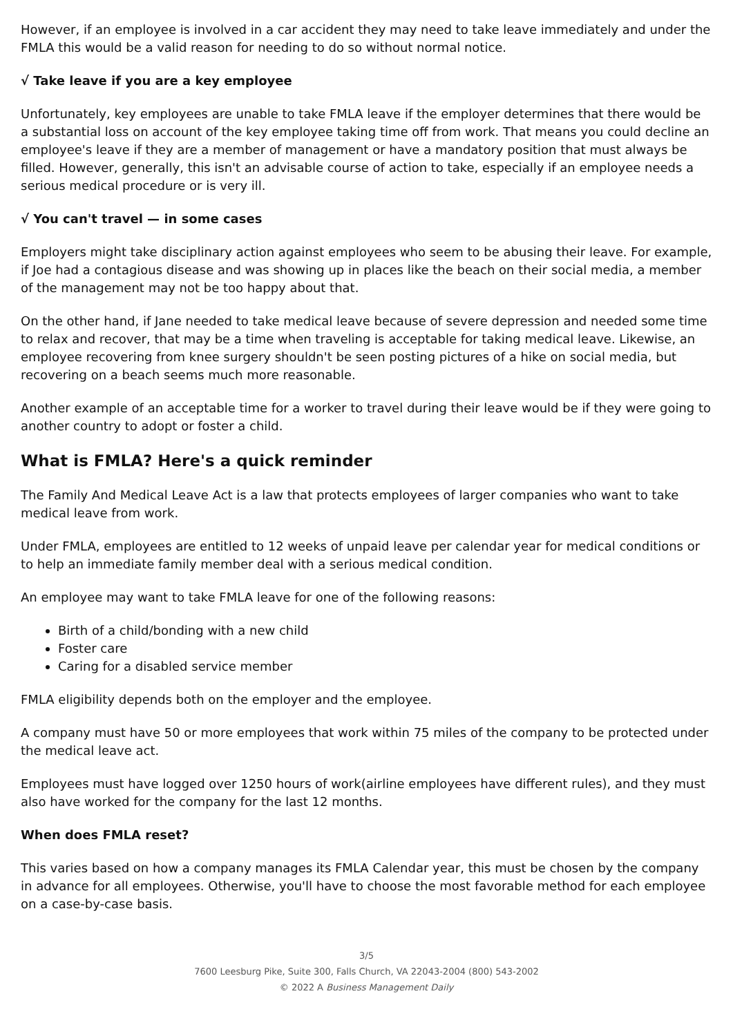However, if an employee is involved in a car accident they may need to take leave immediately and under the FMLA this would be a valid reason for needing to do so without normal notice.
√ Take leave if you are a key employee
Unfortunately, key employees are unable to take FMLA leave if the employer determines that there would be a substantial loss on account of the key employee taking time off from work. That means you could decline an employee's leave if they are a member of management or have a mandatory position that must always be filled. However, generally, this isn't an advisable course of action to take, especially if an employee needs a serious medical procedure or is very ill.
√ You can't travel — in some cases
Employers might take disciplinary action against employees who seem to be abusing their leave. For example, if Joe had a contagious disease and was showing up in places like the beach on their social media, a member of the management may not be too happy about that.
On the other hand, if Jane needed to take medical leave because of severe depression and needed some time to relax and recover, that may be a time when traveling is acceptable for taking medical leave. Likewise, an employee recovering from knee surgery shouldn't be seen posting pictures of a hike on social media, but recovering on a beach seems much more reasonable.
Another example of an acceptable time for a worker to travel during their leave would be if they were going to another country to adopt or foster a child.
What is FMLA? Here's a quick reminder
The Family And Medical Leave Act is a law that protects employees of larger companies who want to take medical leave from work.
Under FMLA, employees are entitled to 12 weeks of unpaid leave per calendar year for medical conditions or to help an immediate family member deal with a serious medical condition.
An employee may want to take FMLA leave for one of the following reasons:
Birth of a child/bonding with a new child
Foster care
Caring for a disabled service member
FMLA eligibility depends both on the employer and the employee.
A company must have 50 or more employees that work within 75 miles of the company to be protected under the medical leave act.
Employees must have logged over 1250 hours of work(airline employees have different rules), and they must also have worked for the company for the last 12 months.
When does FMLA reset?
This varies based on how a company manages its FMLA Calendar year, this must be chosen by the company in advance for all employees. Otherwise, you'll have to choose the most favorable method for each employee on a case-by-case basis.
3/5
7600 Leesburg Pike, Suite 300, Falls Church, VA 22043-2004 (800) 543-2002
© 2022 A Business Management Daily